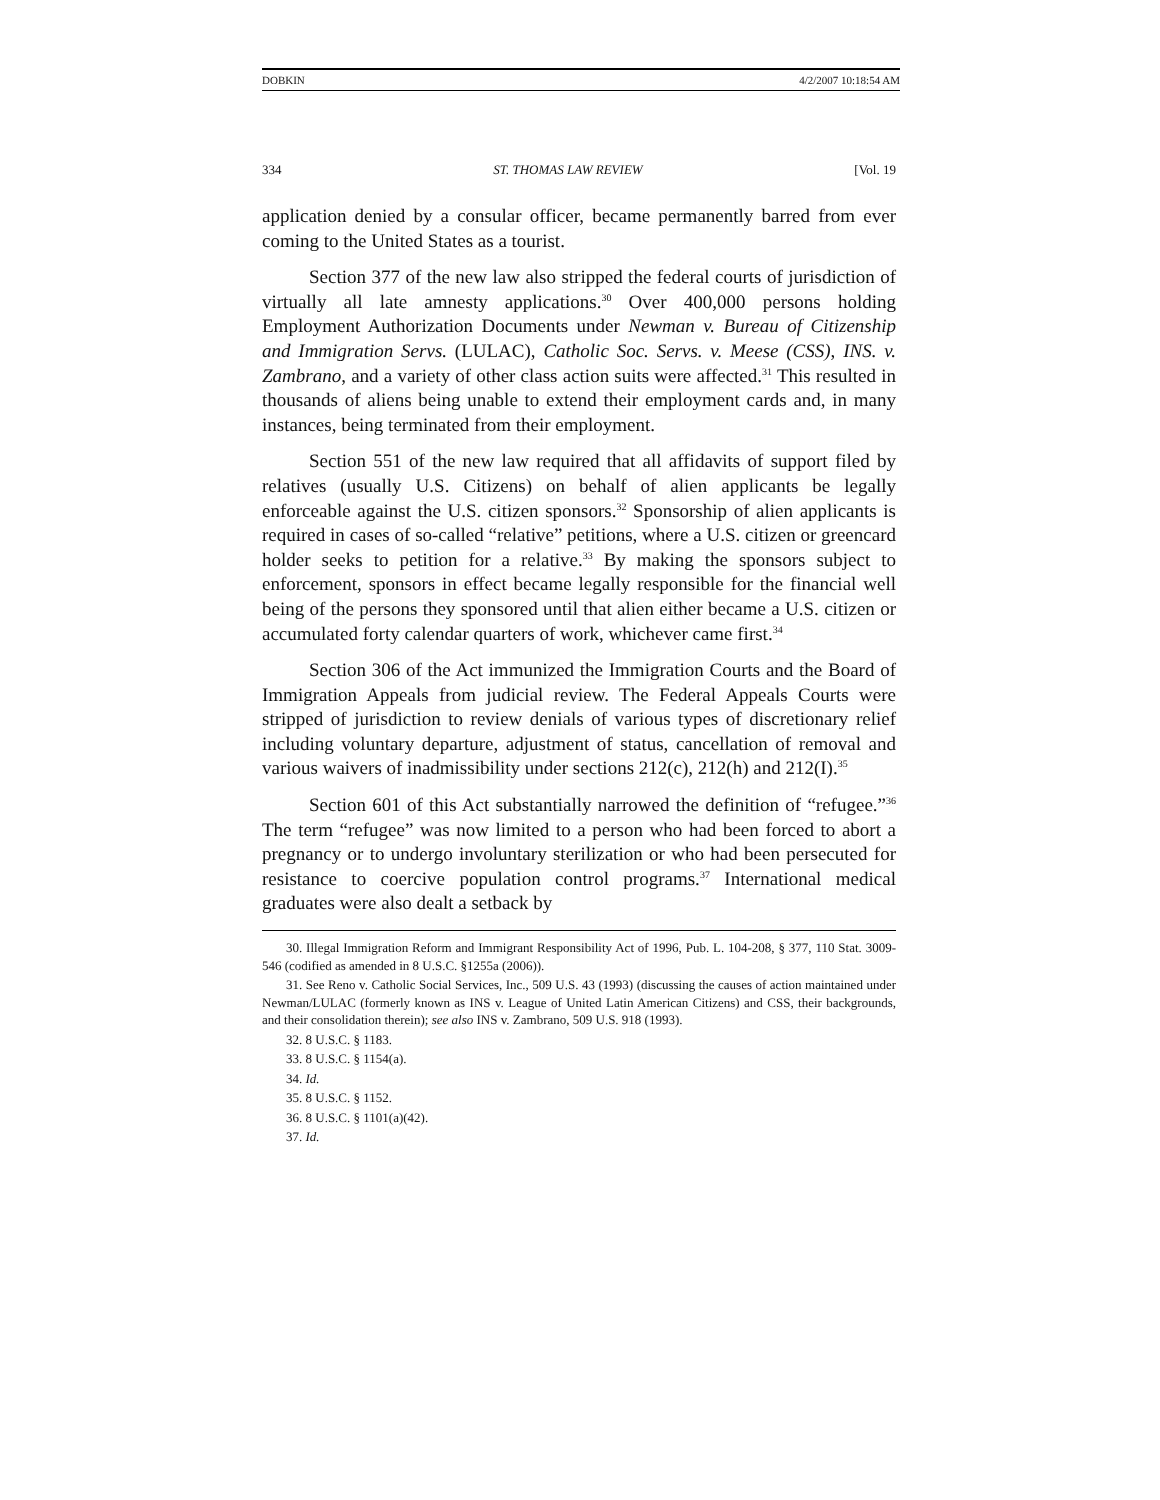DOBKIN 4/2/2007 10:18:54 AM
334 ST. THOMAS LAW REVIEW [Vol. 19
application denied by a consular officer, became permanently barred from ever coming to the United States as a tourist.
Section 377 of the new law also stripped the federal courts of jurisdiction of virtually all late amnesty applications.<sup>30</sup> Over 400,000 persons holding Employment Authorization Documents under Newman v. Bureau of Citizenship and Immigration Servs. (LULAC), Catholic Soc. Servs. v. Meese (CSS), INS. v. Zambrano, and a variety of other class action suits were affected.<sup>31</sup> This resulted in thousands of aliens being unable to extend their employment cards and, in many instances, being terminated from their employment.
Section 551 of the new law required that all affidavits of support filed by relatives (usually U.S. Citizens) on behalf of alien applicants be legally enforceable against the U.S. citizen sponsors.<sup>32</sup> Sponsorship of alien applicants is required in cases of so-called “relative” petitions, where a U.S. citizen or greencard holder seeks to petition for a relative.<sup>33</sup> By making the sponsors subject to enforcement, sponsors in effect became legally responsible for the financial well being of the persons they sponsored until that alien either became a U.S. citizen or accumulated forty calendar quarters of work, whichever came first.<sup>34</sup>
Section 306 of the Act immunized the Immigration Courts and the Board of Immigration Appeals from judicial review. The Federal Appeals Courts were stripped of jurisdiction to review denials of various types of discretionary relief including voluntary departure, adjustment of status, cancellation of removal and various waivers of inadmissibility under sections 212(c), 212(h) and 212(I).<sup>35</sup>
Section 601 of this Act substantially narrowed the definition of “refugee.”<sup>36</sup> The term “refugee” was now limited to a person who had been forced to abort a pregnancy or to undergo involuntary sterilization or who had been persecuted for resistance to coercive population control programs.<sup>37</sup> International medical graduates were also dealt a setback by
30. Illegal Immigration Reform and Immigrant Responsibility Act of 1996, Pub. L. 104-208, § 377, 110 Stat. 3009-546 (codified as amended in 8 U.S.C. §1255a (2006)).
31. See Reno v. Catholic Social Services, Inc., 509 U.S. 43 (1993) (discussing the causes of action maintained under Newman/LULAC (formerly known as INS v. League of United Latin American Citizens) and CSS, their backgrounds, and their consolidation therein); see also INS v. Zambrano, 509 U.S. 918 (1993).
32. 8 U.S.C. § 1183.
33. 8 U.S.C. § 1154(a).
34. Id.
35. 8 U.S.C. § 1152.
36. 8 U.S.C. § 1101(a)(42).
37. Id.